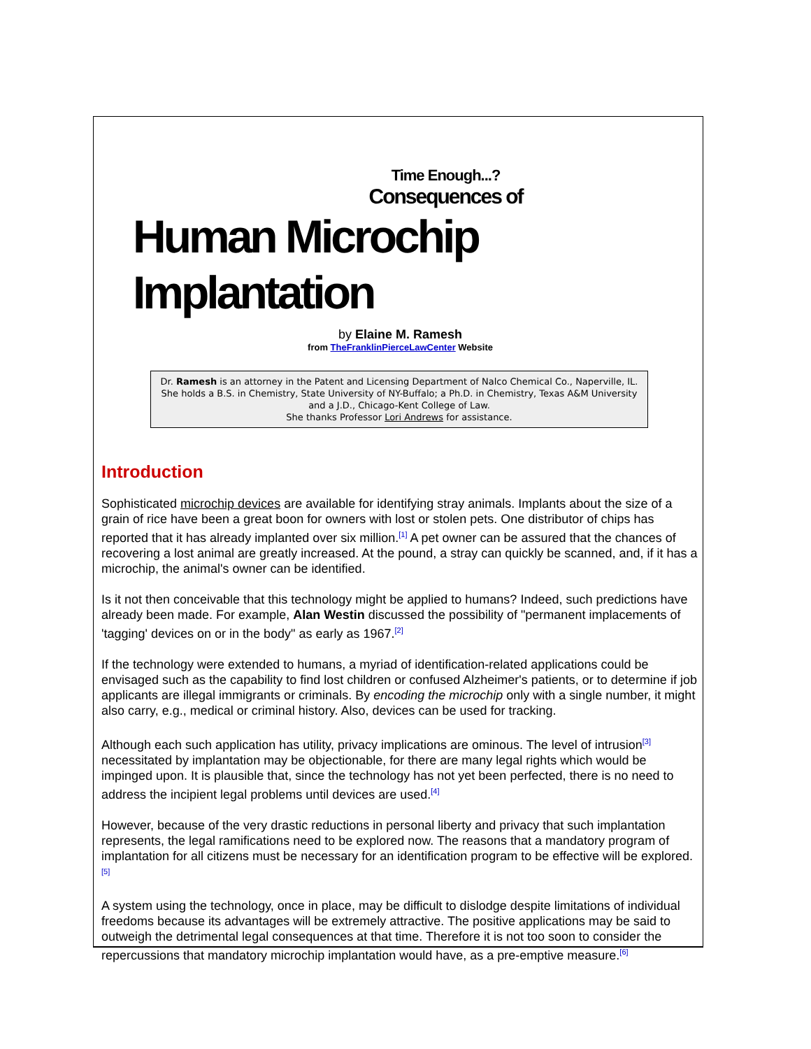Time Enough...?
Consequences of
Human Microchip Implantation
by Elaine M. Ramesh
from TheFranklinPierceLawCenter Website
Dr. Ramesh is an attorney in the Patent and Licensing Department of Nalco Chemical Co., Naperville, IL.
She holds a B.S. in Chemistry, State University of NY-Buffalo; a Ph.D. in Chemistry, Texas A&M University and a J.D., Chicago-Kent College of Law.
She thanks Professor Lori Andrews for assistance.
Introduction
Sophisticated microchip devices are available for identifying stray animals. Implants about the size of a grain of rice have been a great boon for owners with lost or stolen pets. One distributor of chips has reported that it has already implanted over six million.<sup>[1]</sup> A pet owner can be assured that the chances of recovering a lost animal are greatly increased. At the pound, a stray can quickly be scanned, and, if it has a microchip, the animal's owner can be identified.
Is it not then conceivable that this technology might be applied to humans? Indeed, such predictions have already been made. For example, Alan Westin discussed the possibility of "permanent implacements of 'tagging' devices on or in the body" as early as 1967.<sup>[2]</sup>
If the technology were extended to humans, a myriad of identification-related applications could be envisaged such as the capability to find lost children or confused Alzheimer's patients, or to determine if job applicants are illegal immigrants or criminals. By encoding the microchip only with a single number, it might also carry, e.g., medical or criminal history. Also, devices can be used for tracking.
Although each such application has utility, privacy implications are ominous. The level of intrusion<sup>[3]</sup> necessitated by implantation may be objectionable, for there are many legal rights which would be impinged upon. It is plausible that, since the technology has not yet been perfected, there is no need to address the incipient legal problems until devices are used.<sup>[4]</sup>
However, because of the very drastic reductions in personal liberty and privacy that such implantation represents, the legal ramifications need to be explored now. The reasons that a mandatory program of implantation for all citizens must be necessary for an identification program to be effective will be explored.<sup>[5]</sup>
A system using the technology, once in place, may be difficult to dislodge despite limitations of individual freedoms because its advantages will be extremely attractive. The positive applications may be said to outweigh the detrimental legal consequences at that time. Therefore it is not too soon to consider the repercussions that mandatory microchip implantation would have, as a pre-emptive measure.<sup>[6]</sup>